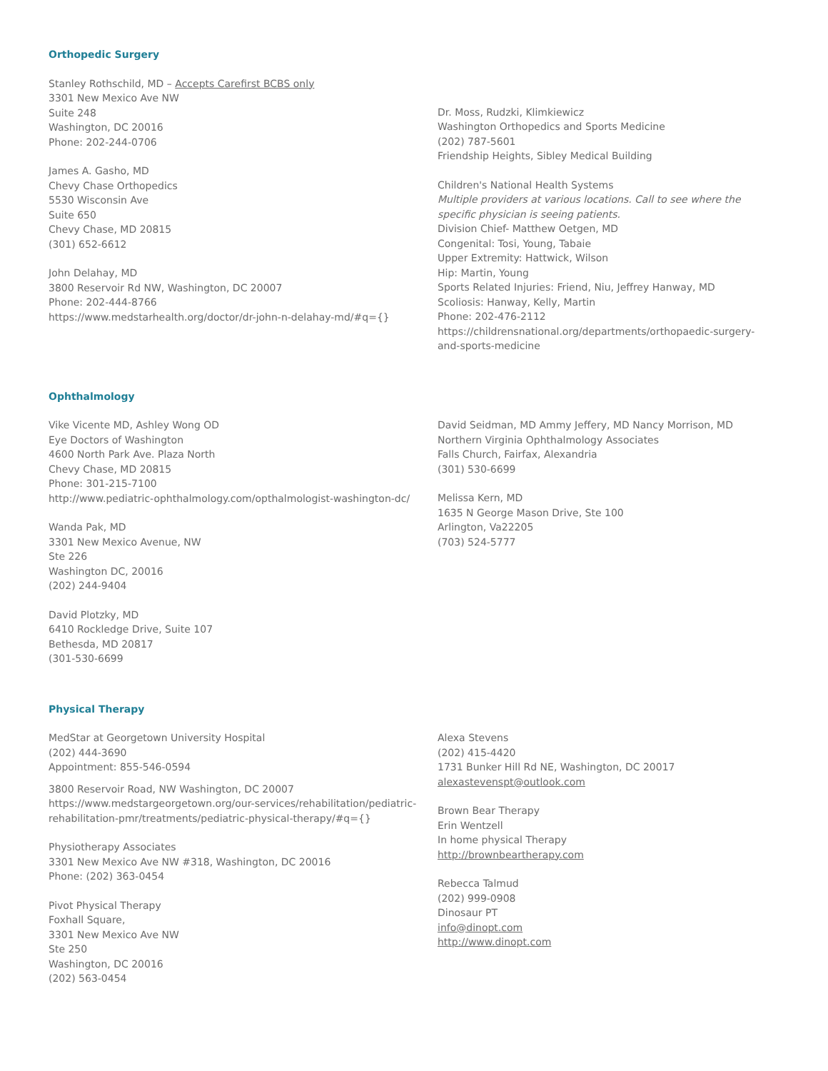Orthopedic Surgery
Stanley Rothschild, MD – Accepts Carefirst BCBS only
3301 New Mexico Ave NW
Suite 248
Washington, DC 20016
Phone: 202-244-0706
James A. Gasho, MD
Chevy Chase Orthopedics
5530 Wisconsin Ave
Suite 650
Chevy Chase, MD 20815
(301) 652-6612
John Delahay, MD
3800 Reservoir Rd NW, Washington, DC 20007
Phone: 202-444-8766
https://www.medstarhealth.org/doctor/dr-john-n-delahay-md/#q={}
Dr. Moss, Rudzki, Klimkiewicz
Washington Orthopedics and Sports Medicine
(202) 787-5601
Friendship Heights, Sibley Medical Building
Children's National Health Systems
Multiple providers at various locations. Call to see where the specific physician is seeing patients.
Division Chief- Matthew Oetgen, MD
Congenital: Tosi, Young, Tabaie
Upper Extremity: Hattwick, Wilson
Hip: Martin, Young
Sports Related Injuries: Friend, Niu, Jeffrey Hanway, MD
Scoliosis: Hanway, Kelly, Martin
Phone: 202-476-2112
https://childrensnational.org/departments/orthopaedic-surgery-and-sports-medicine
Ophthalmology
Vike Vicente MD, Ashley Wong OD
Eye Doctors of Washington
4600 North Park Ave. Plaza North
Chevy Chase, MD 20815
Phone: 301-215-7100
http://www.pediatric-ophthalmology.com/opthalmologist-washington-dc/
Wanda Pak, MD
3301 New Mexico Avenue, NW
Ste 226
Washington DC, 20016
(202) 244-9404
David Plotzky, MD
6410 Rockledge Drive, Suite 107
Bethesda, MD 20817
(301-530-6699
David Seidman, MD Ammy Jeffery, MD Nancy Morrison, MD
Northern Virginia Ophthalmology Associates
Falls Church, Fairfax, Alexandria
(301) 530-6699
Melissa Kern, MD
1635 N George Mason Drive, Ste 100
Arlington, Va22205
(703) 524-5777
Physical Therapy
MedStar at Georgetown University Hospital
(202) 444-3690
Appointment: 855-546-0594
3800 Reservoir Road, NW Washington, DC 20007
https://www.medstargeorgetown.org/our-services/rehabilitation/pediatric-rehabilitation-pmr/treatments/pediatric-physical-therapy/#q={}
Physiotherapy Associates
3301 New Mexico Ave NW #318, Washington, DC 20016
Phone: (202) 363-0454
Pivot Physical Therapy
Foxhall Square,
3301 New Mexico Ave NW
Ste 250
Washington, DC 20016
(202) 563-0454
Alexa Stevens
(202) 415-4420
1731 Bunker Hill Rd NE, Washington, DC 20017
alexastevenspt@outlook.com
Brown Bear Therapy
Erin Wentzell
In home physical Therapy
http://brownbeartherapy.com
Rebecca Talmud
(202) 999-0908
Dinosaur PT
info@dinopt.com
http://www.dinopt.com